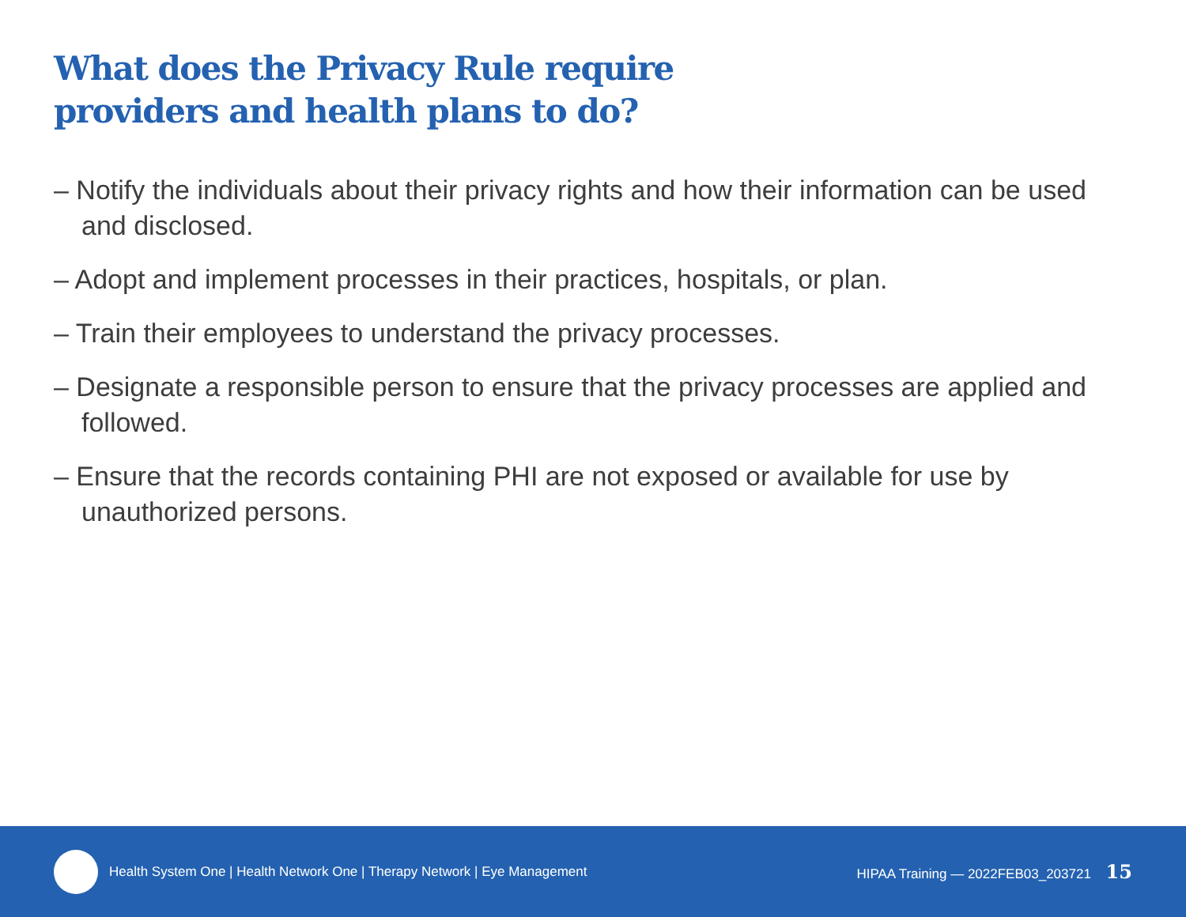What does the Privacy Rule require
providers and health plans to do?
– Notify the individuals about their privacy rights and how their information can be used and disclosed.
– Adopt and implement processes in their practices, hospitals, or plan.
– Train their employees to understand the privacy processes.
– Designate a responsible person to ensure that the privacy processes are applied and followed.
– Ensure that the records containing PHI are not exposed or available for use by unauthorized persons.
Health System One | Health Network One | Therapy Network | Eye Management
HIPAA Training — 2022FEB03_203721 15